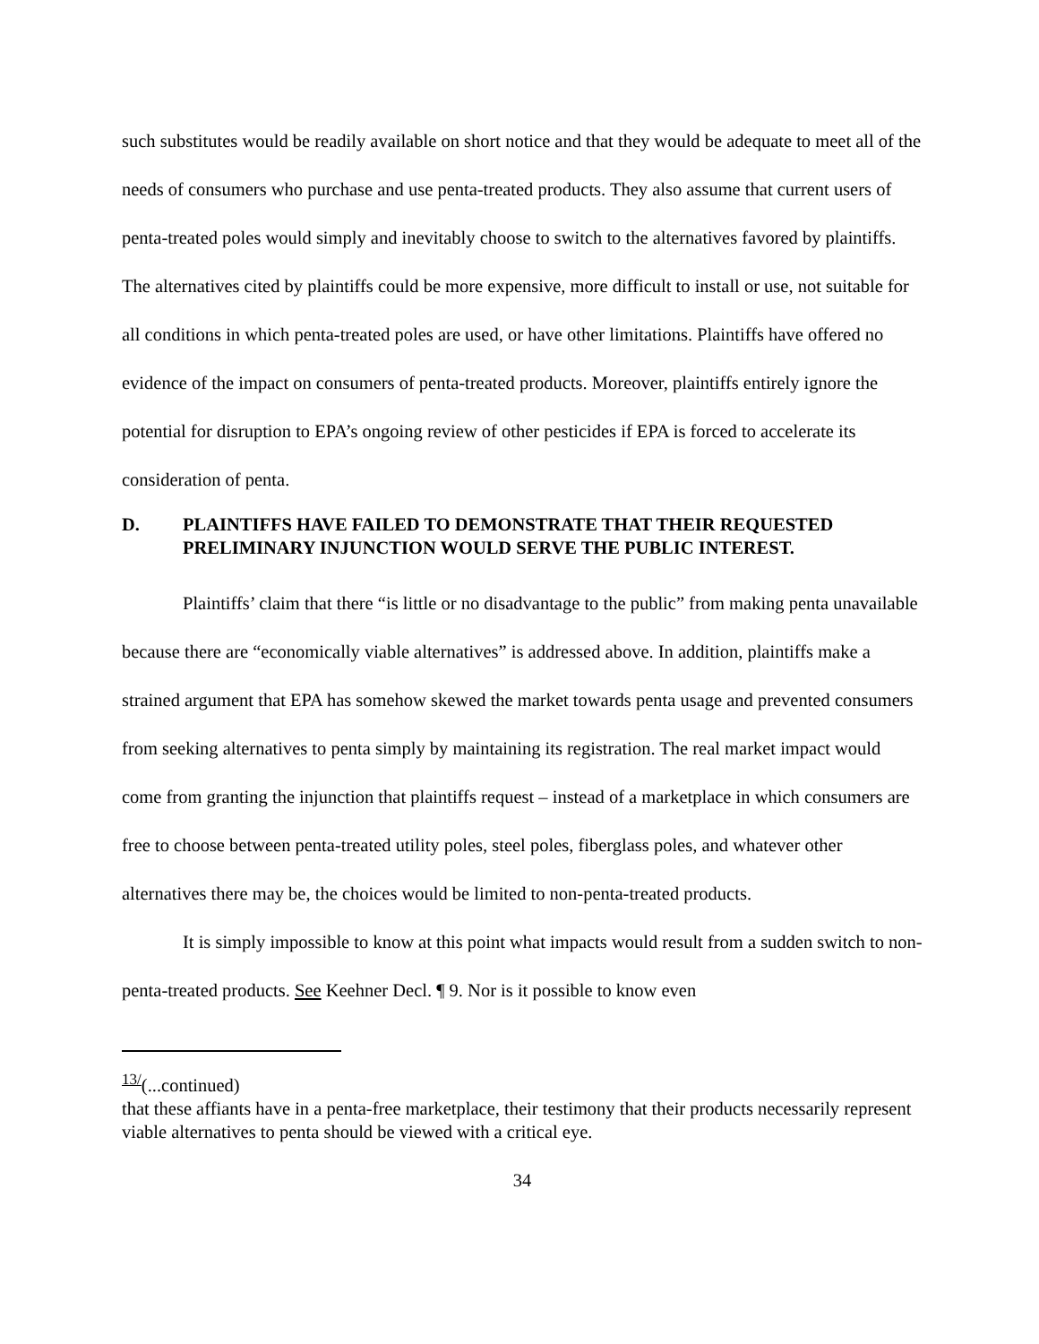such substitutes would be readily available on short notice and that they would be adequate to meet all of the needs of consumers who purchase and use penta-treated products. They also assume that current users of penta-treated poles would simply and inevitably choose to switch to the alternatives favored by plaintiffs. The alternatives cited by plaintiffs could be more expensive, more difficult to install or use, not suitable for all conditions in which penta-treated poles are used, or have other limitations. Plaintiffs have offered no evidence of the impact on consumers of penta-treated products. Moreover, plaintiffs entirely ignore the potential for disruption to EPA’s ongoing review of other pesticides if EPA is forced to accelerate its consideration of penta.
D. PLAINTIFFS HAVE FAILED TO DEMONSTRATE THAT THEIR REQUESTED PRELIMINARY INJUNCTION WOULD SERVE THE PUBLIC INTEREST.
Plaintiffs’ claim that there “is little or no disadvantage to the public” from making penta unavailable because there are “economically viable alternatives” is addressed above. In addition, plaintiffs make a strained argument that EPA has somehow skewed the market towards penta usage and prevented consumers from seeking alternatives to penta simply by maintaining its registration. The real market impact would come from granting the injunction that plaintiffs request – instead of a marketplace in which consumers are free to choose between penta-treated utility poles, steel poles, fiberglass poles, and whatever other alternatives there may be, the choices would be limited to non-penta-treated products.
It is simply impossible to know at this point what impacts would result from a sudden switch to non-penta-treated products. See Keehner Decl. ¶ 9. Nor is it possible to know even
<sup>13/</sup>(...continued)
that these affiants have in a penta-free marketplace, their testimony that their products necessarily represent viable alternatives to penta should be viewed with a critical eye.
34